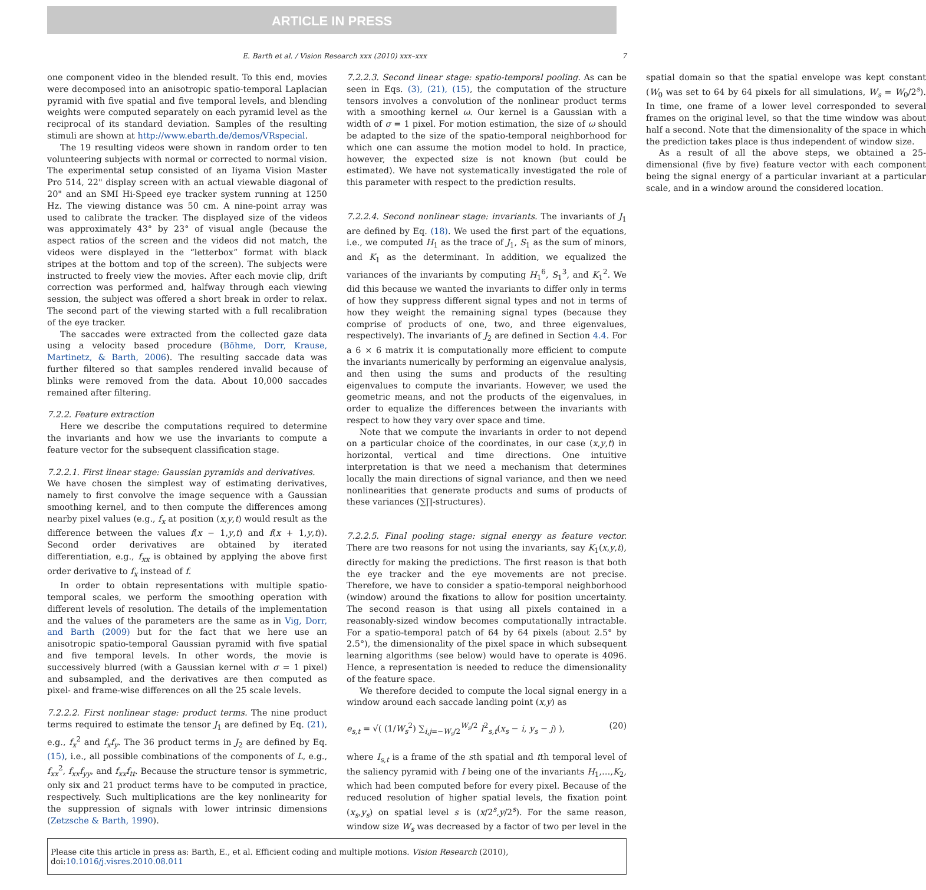ARTICLE IN PRESS
E. Barth et al. / Vision Research xxx (2010) xxx–xxx 7
one component video in the blended result. To this end, movies were decomposed into an anisotropic spatio-temporal Laplacian pyramid with five spatial and five temporal levels, and blending weights were computed separately on each pyramid level as the reciprocal of its standard deviation. Samples of the resulting stimuli are shown at http://www.ebarth.de/demos/VRspecial.
The 19 resulting videos were shown in random order to ten volunteering subjects with normal or corrected to normal vision. The experimental setup consisted of an Iiyama Vision Master Pro 514, 22" display screen with an actual viewable diagonal of 20" and an SMI Hi-Speed eye tracker system running at 1250 Hz. The viewing distance was 50 cm. A nine-point array was used to calibrate the tracker. The displayed size of the videos was approximately 43° by 23° of visual angle (because the aspect ratios of the screen and the videos did not match, the videos were displayed in the “letterbox” format with black stripes at the bottom and top of the screen). The subjects were instructed to freely view the movies. After each movie clip, drift correction was performed and, halfway through each viewing session, the subject was offered a short break in order to relax. The second part of the viewing started with a full recalibration of the eye tracker.
The saccades were extracted from the collected gaze data using a velocity based procedure (Böhme, Dorr, Krause, Martinetz, & Barth, 2006). The resulting saccade data was further filtered so that samples rendered invalid because of blinks were removed from the data. About 10,000 saccades remained after filtering.
7.2.2. Feature extraction
Here we describe the computations required to determine the invariants and how we use the invariants to compute a feature vector for the subsequent classification stage.
7.2.2.1. First linear stage: Gaussian pyramids and derivatives.
We have chosen the simplest way of estimating derivatives, namely to first convolve the image sequence with a Gaussian smoothing kernel, and to then compute the differences among nearby pixel values (e.g., f<sub>x</sub> at position (x,y,t) would result as the difference between the values f(x − 1,y,t) and f(x + 1,y,t)). Second order derivatives are obtained by iterated differentiation, e.g., f<sub>xx</sub> is obtained by applying the above first order derivative to f<sub>x</sub> instead of f.
In order to obtain representations with multiple spatio-temporal scales, we perform the smoothing operation with different levels of resolution. The details of the implementation and the values of the parameters are the same as in Vig, Dorr, and Barth (2009) but for the fact that we here use an anisotropic spatio-temporal Gaussian pyramid with five spatial and five temporal levels. In other words, the movie is successively blurred (with a Gaussian kernel with σ = 1 pixel) and subsampled, and the derivatives are then computed as pixel- and frame-wise differences on all the 25 scale levels.
7.2.2.2. First nonlinear stage: product terms. The nine product terms required to estimate the tensor J<sub>1</sub> are defined by Eq. (21), e.g., f<sub>x</sub><sup>2</sup> and f<sub>x</sub>f<sub>y</sub>. The 36 product terms in J<sub>2</sub> are defined by Eq. (15), i.e., all possible combinations of the components of L, e.g., f<sub>xx</sub><sup>2</sup>, f<sub>xx</sub>f<sub>yy</sub>, and f<sub>xx</sub>f<sub>tt</sub>. Because the structure tensor is symmetric, only six and 21 product terms have to be computed in practice, respectively. Such multiplications are the key nonlinearity for the suppression of signals with lower intrinsic dimensions (Zetzsche & Barth, 1990).
7.2.2.3. Second linear stage: spatio-temporal pooling. As can be seen in Eqs. (3), (21), (15), the computation of the structure tensors involves a convolution of the nonlinear product terms with a smoothing kernel ω. Our kernel is a Gaussian with a width of σ = 1 pixel. For motion estimation, the size of ω should be adapted to the size of the spatio-temporal neighborhood for which one can assume the motion model to hold. In practice, however, the expected size is not known (but could be estimated). We have not systematically investigated the role of this parameter with respect to the prediction results.
7.2.2.4. Second nonlinear stage: invariants. The invariants of J<sub>1</sub> are defined by Eq. (18). We used the first part of the equations, i.e., we computed H<sub>1</sub> as the trace of J<sub>1</sub>, S<sub>1</sub> as the sum of minors, and K<sub>1</sub> as the determinant. In addition, we equalized the variances of the invariants by computing H<sub>1</sub><sup>6</sup>, S<sub>1</sub><sup>3</sup>, and K<sub>1</sub><sup>2</sup>. We did this because we wanted the invariants to differ only in terms of how they suppress different signal types and not in terms of how they weight the remaining signal types (because they comprise of products of one, two, and three eigenvalues, respectively). The invariants of J<sub>2</sub> are defined in Section 4.4. For a 6 × 6 matrix it is computationally more efficient to compute the invariants numerically by performing an eigenvalue analysis, and then using the sums and products of the resulting eigenvalues to compute the invariants. However, we used the geometric means, and not the products of the eigenvalues, in order to equalize the differences between the invariants with respect to how they vary over space and time.
Note that we compute the invariants in order to not depend on a particular choice of the coordinates, in our case (x,y,t) in horizontal, vertical and time directions. One intuitive interpretation is that we need a mechanism that determines locally the main directions of signal variance, and then we need nonlinearities that generate products and sums of products of these variances (∑∏-structures).
7.2.2.5. Final pooling stage: signal energy as feature vector. There are two reasons for not using the invariants, say K<sub>1</sub>(x,y,t), directly for making the predictions. The first reason is that both the eye tracker and the eye movements are not precise. Therefore, we have to consider a spatio-temporal neighborhood (window) around the fixations to allow for position uncertainty. The second reason is that using all pixels contained in a reasonably-sized window becomes computationally intractable. For a spatio-temporal patch of 64 by 64 pixels (about 2.5° by 2.5°), the dimensionality of the pixel space in which subsequent learning algorithms (see below) would have to operate is 4096. Hence, a representation is needed to reduce the dimensionality of the feature space.
We therefore decided to compute the local signal energy in a window around each saccade landing point (x,y) as
e<sub>s,t</sub> = √( (1/W<sub>s</sub><sup>2</sup>) ∑<sub>i,j=−W<sub>s</sub>/2</sub><sup>W<sub>s</sub>/2</sup> I<sup>2</sup><sub>s,t</sub>(x<sub>s</sub> − i, y<sub>s</sub> − j) ), (20)
where I<sub>s,t</sub> is a frame of the sth spatial and tth temporal level of the saliency pyramid with I being one of the invariants H<sub>1</sub>,…,K<sub>2</sub>, which had been computed before for every pixel. Because of the reduced resolution of higher spatial levels, the fixation point (x<sub>s</sub>,y<sub>s</sub>) on spatial level s is (x/2<sup>s</sup>,y/2<sup>s</sup>). For the same reason, window size W<sub>s</sub> was decreased by a factor of two per level in the spatial domain so that the spatial envelope was kept constant (W<sub>0</sub> was set to 64 by 64 pixels for all simulations, W<sub>s</sub> = W<sub>0</sub>/2<sup>s</sup>). In time, one frame of a lower level corresponded to several frames on the original level, so that the time window was about half a second. Note that the dimensionality of the space in which the prediction takes place is thus independent of window size.
As a result of all the above steps, we obtained a 25-dimensional (five by five) feature vector with each component being the signal energy of a particular invariant at a particular scale, and in a window around the considered location.
Please cite this article in press as: Barth, E., et al. Efficient coding and multiple motions. Vision Research (2010), doi:10.1016/j.visres.2010.08.011